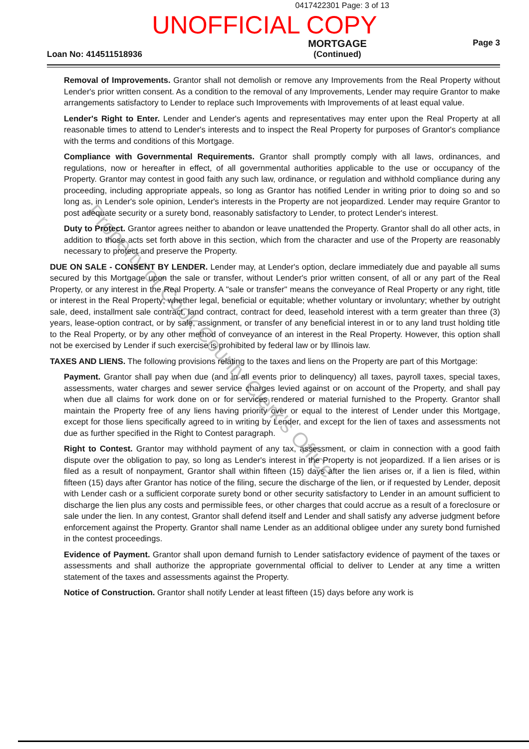0417422301 Page: 3 of 13
UNOFFICIAL COPY
Loan No: 414511518936
MORTGAGE
(Continued)
Page 3
Removal of Improvements. Grantor shall not demolish or remove any Improvements from the Real Property without Lender's prior written consent. As a condition to the removal of any Improvements, Lender may require Grantor to make arrangements satisfactory to Lender to replace such Improvements with Improvements of at least equal value.
Lender's Right to Enter. Lender and Lender's agents and representatives may enter upon the Real Property at all reasonable times to attend to Lender's interests and to inspect the Real Property for purposes of Grantor's compliance with the terms and conditions of this Mortgage.
Compliance with Governmental Requirements. Grantor shall promptly comply with all laws, ordinances, and regulations, now or hereafter in effect, of all governmental authorities applicable to the use or occupancy of the Property. Grantor may contest in good faith any such law, ordinance, or regulation and withhold compliance during any proceeding, including appropriate appeals, so long as Grantor has notified Lender in writing prior to doing so and so long as, in Lender's sole opinion, Lender's interests in the Property are not jeopardized. Lender may require Grantor to post adequate security or a surety bond, reasonably satisfactory to Lender, to protect Lender's interest.
Duty to Protect. Grantor agrees neither to abandon or leave unattended the Property. Grantor shall do all other acts, in addition to those acts set forth above in this section, which from the character and use of the Property are reasonably necessary to protect and preserve the Property.
DUE ON SALE - CONSENT BY LENDER. Lender may, at Lender's option, declare immediately due and payable all sums secured by this Mortgage upon the sale or transfer, without Lender's prior written consent, of all or any part of the Real Property, or any interest in the Real Property. A "sale or transfer" means the conveyance of Real Property or any right, title or interest in the Real Property; whether legal, beneficial or equitable; whether voluntary or involuntary; whether by outright sale, deed, installment sale contract, land contract, contract for deed, leasehold interest with a term greater than three (3) years, lease-option contract, or by sale, assignment, or transfer of any beneficial interest in or to any land trust holding title to the Real Property, or by any other method of conveyance of an interest in the Real Property. However, this option shall not be exercised by Lender if such exercise is prohibited by federal law or by Illinois law.
TAXES AND LIENS. The following provisions relating to the taxes and liens on the Property are part of this Mortgage:
Payment. Grantor shall pay when due (and in all events prior to delinquency) all taxes, payroll taxes, special taxes, assessments, water charges and sewer service charges levied against or on account of the Property, and shall pay when due all claims for work done on or for services rendered or material furnished to the Property. Grantor shall maintain the Property free of any liens having priority over or equal to the interest of Lender under this Mortgage, except for those liens specifically agreed to in writing by Lender, and except for the lien of taxes and assessments not due as further specified in the Right to Contest paragraph.
Right to Contest. Grantor may withhold payment of any tax, assessment, or claim in connection with a good faith dispute over the obligation to pay, so long as Lender's interest in the Property is not jeopardized. If a lien arises or is filed as a result of nonpayment, Grantor shall within fifteen (15) days after the lien arises or, if a lien is filed, within fifteen (15) days after Grantor has notice of the filing, secure the discharge of the lien, or if requested by Lender, deposit with Lender cash or a sufficient corporate surety bond or other security satisfactory to Lender in an amount sufficient to discharge the lien plus any costs and permissible fees, or other charges that could accrue as a result of a foreclosure or sale under the lien. In any contest, Grantor shall defend itself and Lender and shall satisfy any adverse judgment before enforcement against the Property. Grantor shall name Lender as an additional obligee under any surety bond furnished in the contest proceedings.
Evidence of Payment. Grantor shall upon demand furnish to Lender satisfactory evidence of payment of the taxes or assessments and shall authorize the appropriate governmental official to deliver to Lender at any time a written statement of the taxes and assessments against the Property.
Notice of Construction. Grantor shall notify Lender at least fifteen (15) days before any work is
Property of Cook County Clerk's Office